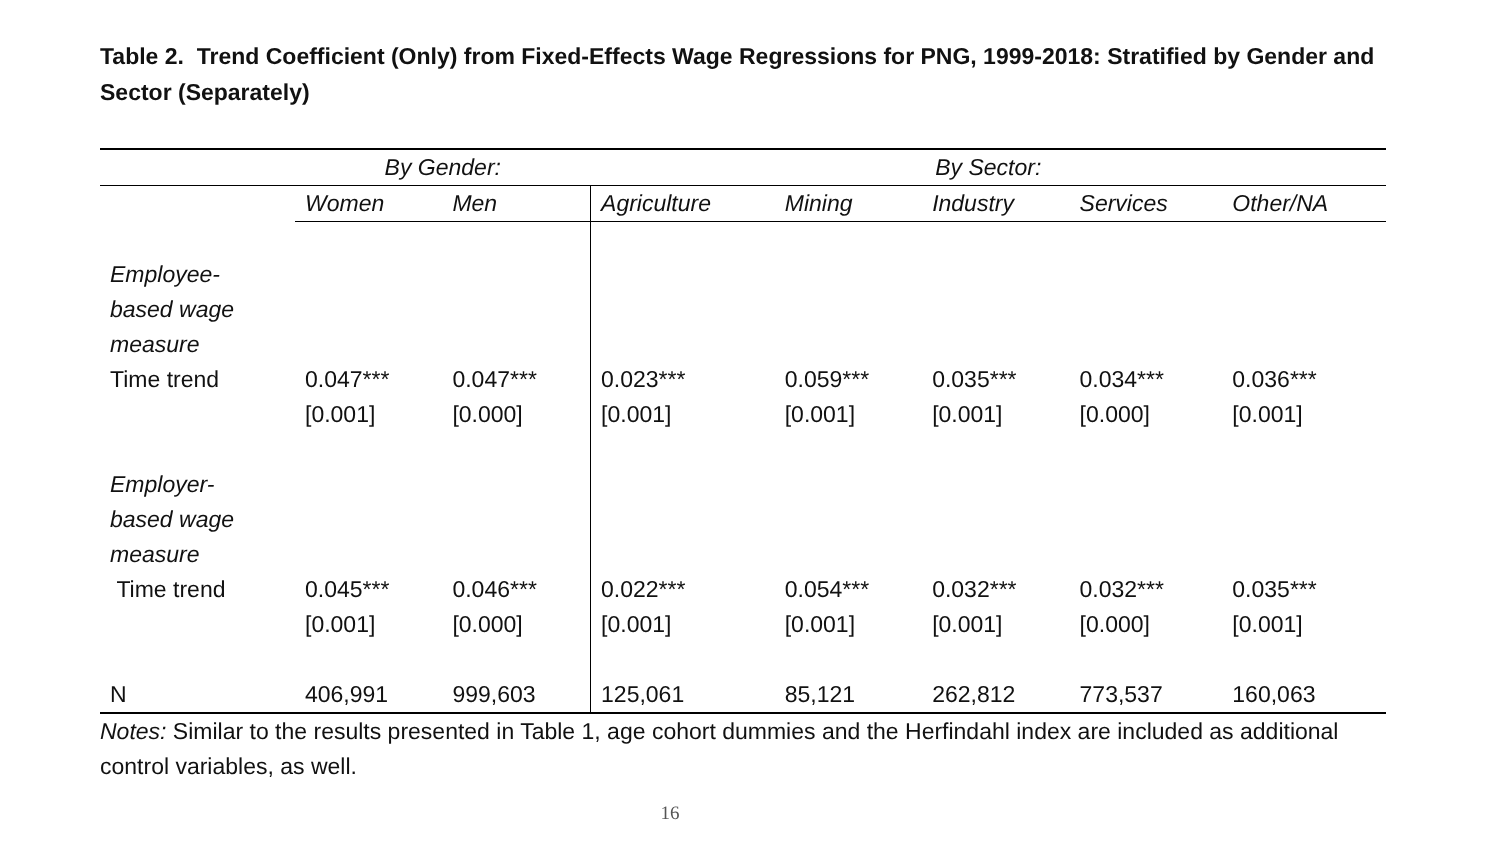Table 2. Trend Coefficient (Only) from Fixed-Effects Wage Regressions for PNG, 1999-2018: Stratified by Gender and Sector (Separately)
| | By Gender: | | By Sector: | | | | |
| --- | --- | --- | --- | --- | --- | --- | --- |
| | Women | Men | Agriculture | Mining | Industry | Services | Other/NA |
| Employee- based wage measure | | | | | | | |
| Time trend | 0.047*** | 0.047*** | 0.023*** | 0.059*** | 0.035*** | 0.034*** | 0.036*** |
| | [0.001] | [0.000] | [0.001] | [0.001] | [0.001] | [0.000] | [0.001] |
| Employer- based wage measure | | | | | | | |
| Time trend | 0.045*** | 0.046*** | 0.022*** | 0.054*** | 0.032*** | 0.032*** | 0.035*** |
| | [0.001] | [0.000] | [0.001] | [0.001] | [0.001] | [0.000] | [0.001] |
| N | 406,991 | 999,603 | 125,061 | 85,121 | 262,812 | 773,537 | 160,063 |
Notes: Similar to the results presented in Table 1, age cohort dummies and the Herfindahl index are included as additional control variables, as well.
16